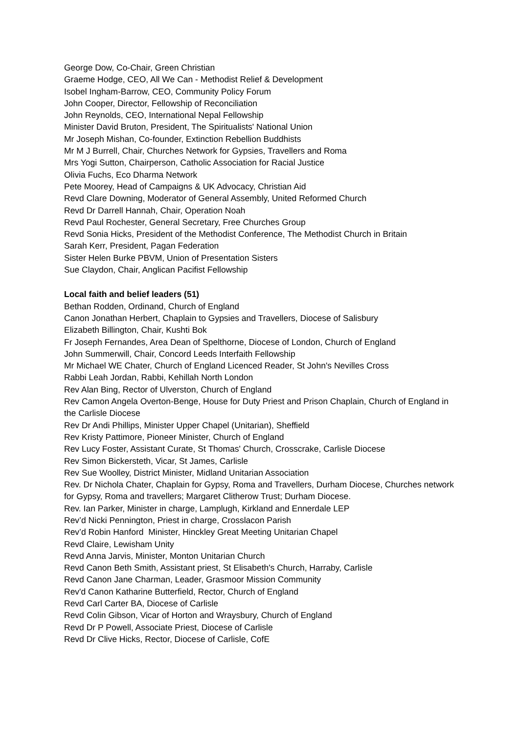George Dow, Co-Chair, Green Christian
Graeme Hodge, CEO, All We Can - Methodist Relief & Development
Isobel Ingham-Barrow, CEO, Community Policy Forum
John Cooper, Director, Fellowship of Reconciliation
John Reynolds, CEO, International Nepal Fellowship
Minister David Bruton, President, The Spiritualists' National Union
Mr Joseph Mishan, Co-founder, Extinction Rebellion Buddhists
Mr M J Burrell, Chair, Churches Network for Gypsies, Travellers and Roma
Mrs Yogi Sutton, Chairperson, Catholic Association for Racial Justice
Olivia Fuchs, Eco Dharma Network
Pete Moorey, Head of Campaigns & UK Advocacy, Christian Aid
Revd Clare Downing, Moderator of General Assembly, United Reformed Church
Revd Dr Darrell Hannah, Chair, Operation Noah
Revd Paul Rochester, General Secretary, Free Churches Group
Revd Sonia Hicks, President of the Methodist Conference, The Methodist Church in Britain
Sarah Kerr, President, Pagan Federation
Sister Helen Burke PBVM, Union of Presentation Sisters
Sue Claydon, Chair, Anglican Pacifist Fellowship
Local faith and belief leaders (51)
Bethan Rodden, Ordinand, Church of England
Canon Jonathan Herbert, Chaplain to Gypsies and Travellers, Diocese of Salisbury
Elizabeth Billington, Chair, Kushti Bok
Fr Joseph Fernandes, Area Dean of Spelthorne, Diocese of London, Church of England
John Summerwill, Chair, Concord Leeds Interfaith Fellowship
Mr Michael WE Chater, Church of England Licenced Reader, St John's Nevilles Cross
Rabbi Leah Jordan, Rabbi, Kehillah North London
Rev Alan Bing, Rector of Ulverston, Church of England
Rev Camon Angela Overton-Benge, House for Duty Priest and Prison Chaplain, Church of England in the Carlisle Diocese
Rev Dr Andi Phillips, Minister Upper Chapel (Unitarian), Sheffield
Rev Kristy Pattimore, Pioneer Minister, Church of England
Rev Lucy Foster, Assistant Curate, St Thomas' Church, Crosscrake, Carlisle Diocese
Rev Simon Bickersteth, Vicar, St James, Carlisle
Rev Sue Woolley, District Minister, Midland Unitarian Association
Rev. Dr Nichola Chater, Chaplain for Gypsy, Roma and Travellers, Durham Diocese, Churches network for Gypsy, Roma and travellers; Margaret Clitherow Trust; Durham Diocese.
Rev. Ian Parker, Minister in charge, Lamplugh, Kirkland and Ennerdale LEP
Rev’d Nicki Pennington, Priest in charge, Crosslacon Parish
Rev’d Robin Hanford Minister, Hinckley Great Meeting Unitarian Chapel
Revd Claire, Lewisham Unity
Revd Anna Jarvis, Minister, Monton Unitarian Church
Revd Canon Beth Smith, Assistant priest, St Elisabeth's Church, Harraby, Carlisle
Revd Canon Jane Charman, Leader, Grasmoor Mission Community
Rev'd Canon Katharine Butterfield, Rector, Church of England
Revd Carl Carter BA, Diocese of Carlisle
Revd Colin Gibson, Vicar of Horton and Wraysbury, Church of England
Revd Dr P Powell, Associate Priest, Diocese of Carlisle
Revd Dr Clive Hicks, Rector, Diocese of Carlisle, CofE